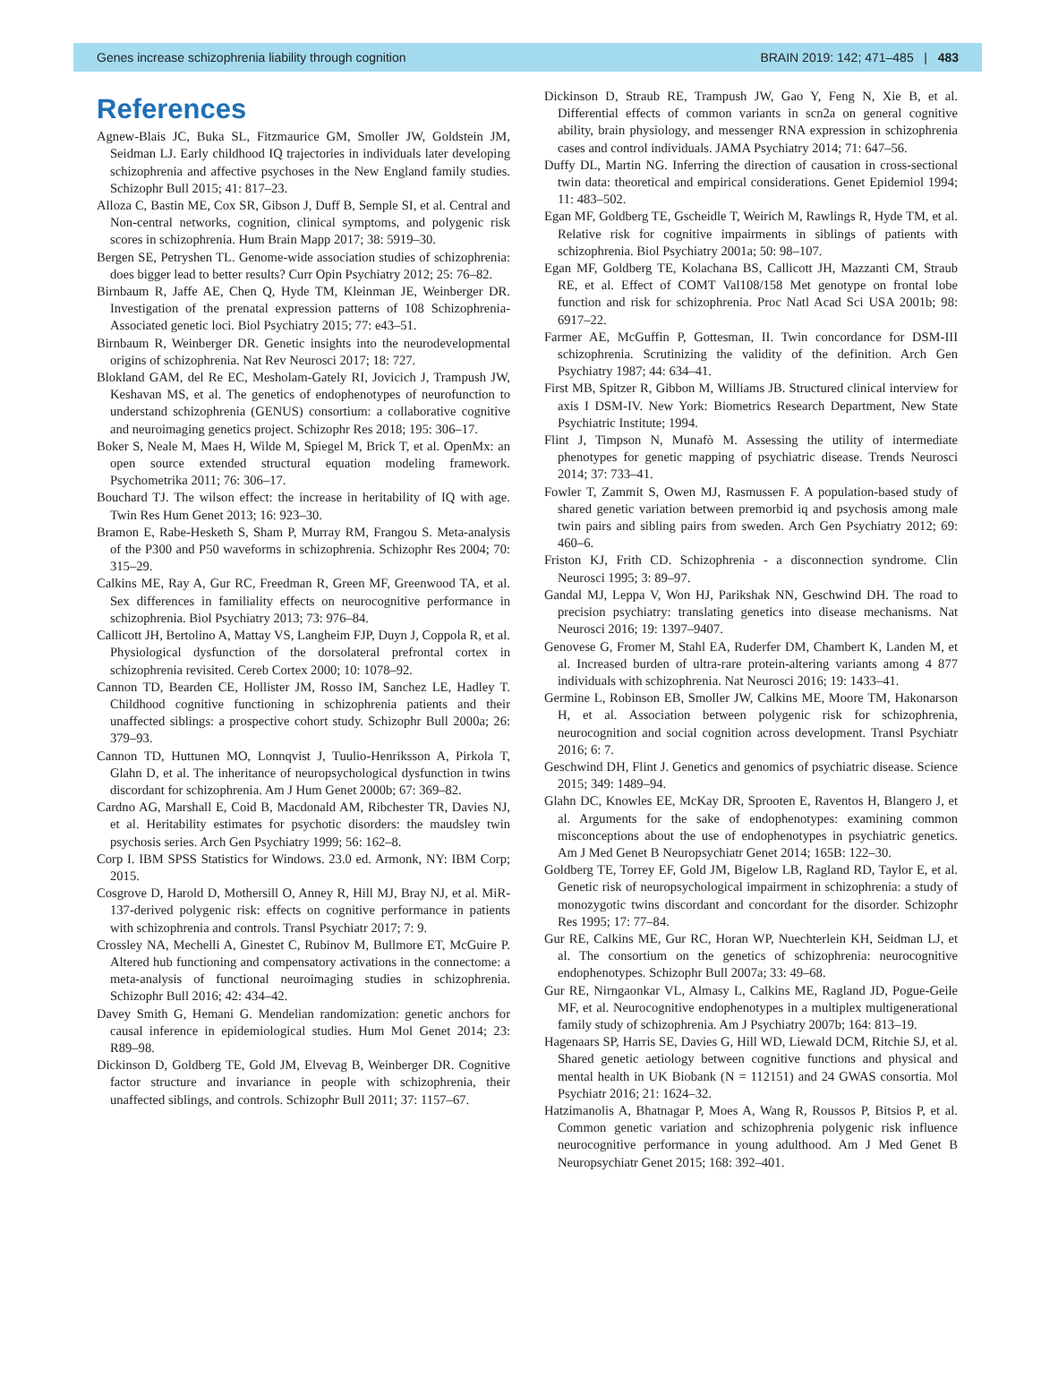Genes increase schizophrenia liability through cognition BRAIN 2019: 142; 471–485 | 483
References
Agnew-Blais JC, Buka SL, Fitzmaurice GM, Smoller JW, Goldstein JM, Seidman LJ. Early childhood IQ trajectories in individuals later developing schizophrenia and affective psychoses in the New England family studies. Schizophr Bull 2015; 41: 817–23.
Alloza C, Bastin ME, Cox SR, Gibson J, Duff B, Semple SI, et al. Central and Non-central networks, cognition, clinical symptoms, and polygenic risk scores in schizophrenia. Hum Brain Mapp 2017; 38: 5919–30.
Bergen SE, Petryshen TL. Genome-wide association studies of schizophrenia: does bigger lead to better results? Curr Opin Psychiatry 2012; 25: 76–82.
Birnbaum R, Jaffe AE, Chen Q, Hyde TM, Kleinman JE, Weinberger DR. Investigation of the prenatal expression patterns of 108 Schizophrenia-Associated genetic loci. Biol Psychiatry 2015; 77: e43–51.
Birnbaum R, Weinberger DR. Genetic insights into the neurodevelopmental origins of schizophrenia. Nat Rev Neurosci 2017; 18: 727.
Blokland GAM, del Re EC, Mesholam-Gately RI, Jovicich J, Trampush JW, Keshavan MS, et al. The genetics of endophenotypes of neurofunction to understand schizophrenia (GENUS) consortium: a collaborative cognitive and neuroimaging genetics project. Schizophr Res 2018; 195: 306–17.
Boker S, Neale M, Maes H, Wilde M, Spiegel M, Brick T, et al. OpenMx: an open source extended structural equation modeling framework. Psychometrika 2011; 76: 306–17.
Bouchard TJ. The wilson effect: the increase in heritability of IQ with age. Twin Res Hum Genet 2013; 16: 923–30.
Bramon E, Rabe-Hesketh S, Sham P, Murray RM, Frangou S. Meta-analysis of the P300 and P50 waveforms in schizophrenia. Schizophr Res 2004; 70: 315–29.
Calkins ME, Ray A, Gur RC, Freedman R, Green MF, Greenwood TA, et al. Sex differences in familiality effects on neurocognitive performance in schizophrenia. Biol Psychiatry 2013; 73: 976–84.
Callicott JH, Bertolino A, Mattay VS, Langheim FJP, Duyn J, Coppola R, et al. Physiological dysfunction of the dorsolateral prefrontal cortex in schizophrenia revisited. Cereb Cortex 2000; 10: 1078–92.
Cannon TD, Bearden CE, Hollister JM, Rosso IM, Sanchez LE, Hadley T. Childhood cognitive functioning in schizophrenia patients and their unaffected siblings: a prospective cohort study. Schizophr Bull 2000a; 26: 379–93.
Cannon TD, Huttunen MO, Lonnqvist J, Tuulio-Henriksson A, Pirkola T, Glahn D, et al. The inheritance of neuropsychological dysfunction in twins discordant for schizophrenia. Am J Hum Genet 2000b; 67: 369–82.
Cardno AG, Marshall E, Coid B, Macdonald AM, Ribchester TR, Davies NJ, et al. Heritability estimates for psychotic disorders: the maudsley twin psychosis series. Arch Gen Psychiatry 1999; 56: 162–8.
Corp I. IBM SPSS Statistics for Windows. 23.0 ed. Armonk, NY: IBM Corp; 2015.
Cosgrove D, Harold D, Mothersill O, Anney R, Hill MJ, Bray NJ, et al. MiR-137-derived polygenic risk: effects on cognitive performance in patients with schizophrenia and controls. Transl Psychiatr 2017; 7: 9.
Crossley NA, Mechelli A, Ginestet C, Rubinov M, Bullmore ET, McGuire P. Altered hub functioning and compensatory activations in the connectome: a meta-analysis of functional neuroimaging studies in schizophrenia. Schizophr Bull 2016; 42: 434–42.
Davey Smith G, Hemani G. Mendelian randomization: genetic anchors for causal inference in epidemiological studies. Hum Mol Genet 2014; 23: R89–98.
Dickinson D, Goldberg TE, Gold JM, Elvevag B, Weinberger DR. Cognitive factor structure and invariance in people with schizophrenia, their unaffected siblings, and controls. Schizophr Bull 2011; 37: 1157–67.
Dickinson D, Straub RE, Trampush JW, Gao Y, Feng N, Xie B, et al. Differential effects of common variants in scn2a on general cognitive ability, brain physiology, and messenger RNA expression in schizophrenia cases and control individuals. JAMA Psychiatry 2014; 71: 647–56.
Duffy DL, Martin NG. Inferring the direction of causation in cross-sectional twin data: theoretical and empirical considerations. Genet Epidemiol 1994; 11: 483–502.
Egan MF, Goldberg TE, Gscheidle T, Weirich M, Rawlings R, Hyde TM, et al. Relative risk for cognitive impairments in siblings of patients with schizophrenia. Biol Psychiatry 2001a; 50: 98–107.
Egan MF, Goldberg TE, Kolachana BS, Callicott JH, Mazzanti CM, Straub RE, et al. Effect of COMT Val108/158 Met genotype on frontal lobe function and risk for schizophrenia. Proc Natl Acad Sci USA 2001b; 98: 6917–22.
Farmer AE, McGuffin P, Gottesman, II. Twin concordance for DSM-III schizophrenia. Scrutinizing the validity of the definition. Arch Gen Psychiatry 1987; 44: 634–41.
First MB, Spitzer R, Gibbon M, Williams JB. Structured clinical interview for axis I DSM-IV. New York: Biometrics Research Department, New State Psychiatric Institute; 1994.
Flint J, Timpson N, Munafò M. Assessing the utility of intermediate phenotypes for genetic mapping of psychiatric disease. Trends Neurosci 2014; 37: 733–41.
Fowler T, Zammit S, Owen MJ, Rasmussen F. A population-based study of shared genetic variation between premorbid iq and psychosis among male twin pairs and sibling pairs from sweden. Arch Gen Psychiatry 2012; 69: 460–6.
Friston KJ, Frith CD. Schizophrenia - a disconnection syndrome. Clin Neurosci 1995; 3: 89–97.
Gandal MJ, Leppa V, Won HJ, Parikshak NN, Geschwind DH. The road to precision psychiatry: translating genetics into disease mechanisms. Nat Neurosci 2016; 19: 1397–9407.
Genovese G, Fromer M, Stahl EA, Ruderfer DM, Chambert K, Landen M, et al. Increased burden of ultra-rare protein-altering variants among 4 877 individuals with schizophrenia. Nat Neurosci 2016; 19: 1433–41.
Germine L, Robinson EB, Smoller JW, Calkins ME, Moore TM, Hakonarson H, et al. Association between polygenic risk for schizophrenia, neurocognition and social cognition across development. Transl Psychiatr 2016; 6: 7.
Geschwind DH, Flint J. Genetics and genomics of psychiatric disease. Science 2015; 349: 1489–94.
Glahn DC, Knowles EE, McKay DR, Sprooten E, Raventos H, Blangero J, et al. Arguments for the sake of endophenotypes: examining common misconceptions about the use of endophenotypes in psychiatric genetics. Am J Med Genet B Neuropsychiatr Genet 2014; 165B: 122–30.
Goldberg TE, Torrey EF, Gold JM, Bigelow LB, Ragland RD, Taylor E, et al. Genetic risk of neuropsychological impairment in schizophrenia: a study of monozygotic twins discordant and concordant for the disorder. Schizophr Res 1995; 17: 77–84.
Gur RE, Calkins ME, Gur RC, Horan WP, Nuechterlein KH, Seidman LJ, et al. The consortium on the genetics of schizophrenia: neurocognitive endophenotypes. Schizophr Bull 2007a; 33: 49–68.
Gur RE, Nirngaonkar VL, Almasy L, Calkins ME, Ragland JD, Pogue-Geile MF, et al. Neurocognitive endophenotypes in a multiplex multigenerational family study of schizophrenia. Am J Psychiatry 2007b; 164: 813–19.
Hagenaars SP, Harris SE, Davies G, Hill WD, Liewald DCM, Ritchie SJ, et al. Shared genetic aetiology between cognitive functions and physical and mental health in UK Biobank (N = 112151) and 24 GWAS consortia. Mol Psychiatr 2016; 21: 1624–32.
Hatzimanolis A, Bhatnagar P, Moes A, Wang R, Roussos P, Bitsios P, et al. Common genetic variation and schizophrenia polygenic risk influence neurocognitive performance in young adulthood. Am J Med Genet B Neuropsychiatr Genet 2015; 168: 392–401.